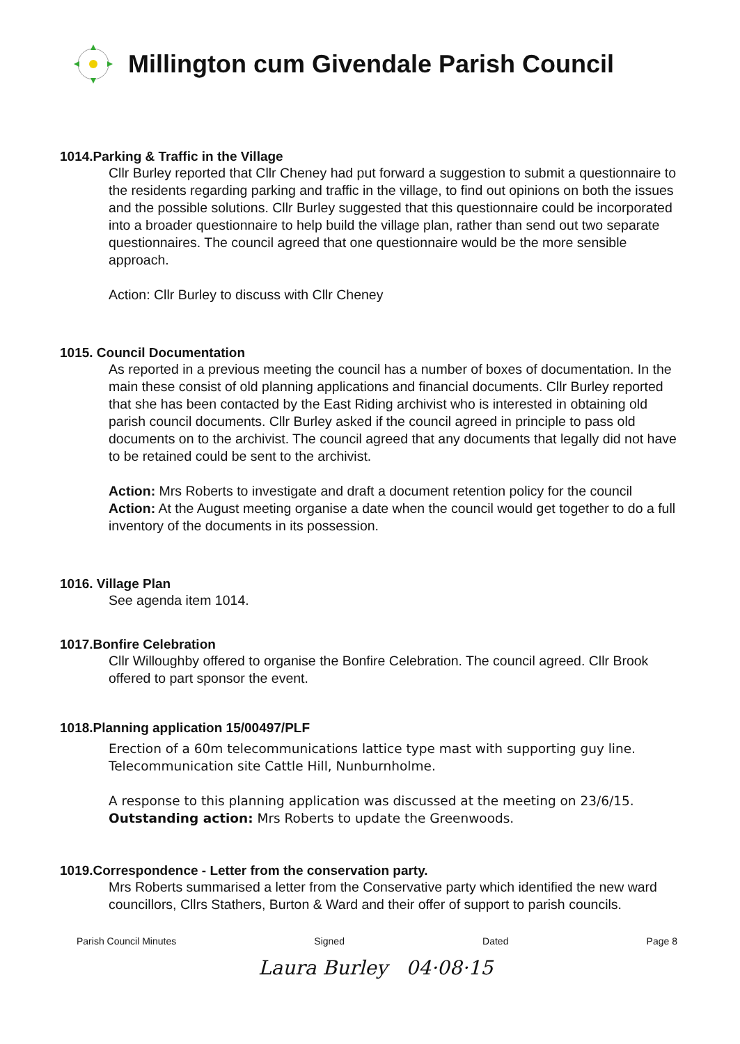Millington cum Givendale Parish Council
1014.Parking & Traffic in the Village
Cllr Burley reported that Cllr Cheney had put forward a suggestion to submit a questionnaire to the residents regarding parking and traffic in the village, to find out opinions on both the issues and the possible solutions. Cllr Burley suggested that this questionnaire could be incorporated into a broader questionnaire to help build the village plan, rather than send out two separate questionnaires. The council agreed that one questionnaire would be the more sensible approach.
Action: Cllr Burley to discuss with Cllr Cheney
1015. Council Documentation
As reported in a previous meeting the council has a number of boxes of documentation. In the main these consist of old planning applications and financial documents. Cllr Burley reported that she has been contacted by the East Riding archivist who is interested in obtaining old parish council documents. Cllr Burley asked if the council agreed in principle to pass old documents on to the archivist. The council agreed that any documents that legally did not have to be retained could be sent to the archivist.
Action: Mrs Roberts to investigate and draft a document retention policy for the council
Action: At the August meeting organise a date when the council would get together to do a full inventory of the documents in its possession.
1016. Village Plan
See agenda item 1014.
1017.Bonfire Celebration
Cllr Willoughby offered to organise the Bonfire Celebration. The council agreed. Cllr Brook offered to part sponsor the event.
1018.Planning application 15/00497/PLF
Erection of a 60m telecommunications lattice type mast with supporting guy line. Telecommunication site Cattle Hill, Nunburnholme.
A response to this planning application was discussed at the meeting on 23/6/15.
Outstanding action: Mrs Roberts to update the Greenwoods.
1019.Correspondence - Letter from the conservation party.
Mrs Roberts summarised a letter from the Conservative party which identified the new ward councillors, Cllrs Stathers, Burton & Ward and their offer of support to parish councils.
Parish Council Minutes Signed Dated Page 8
Laura Burley 04·08·15